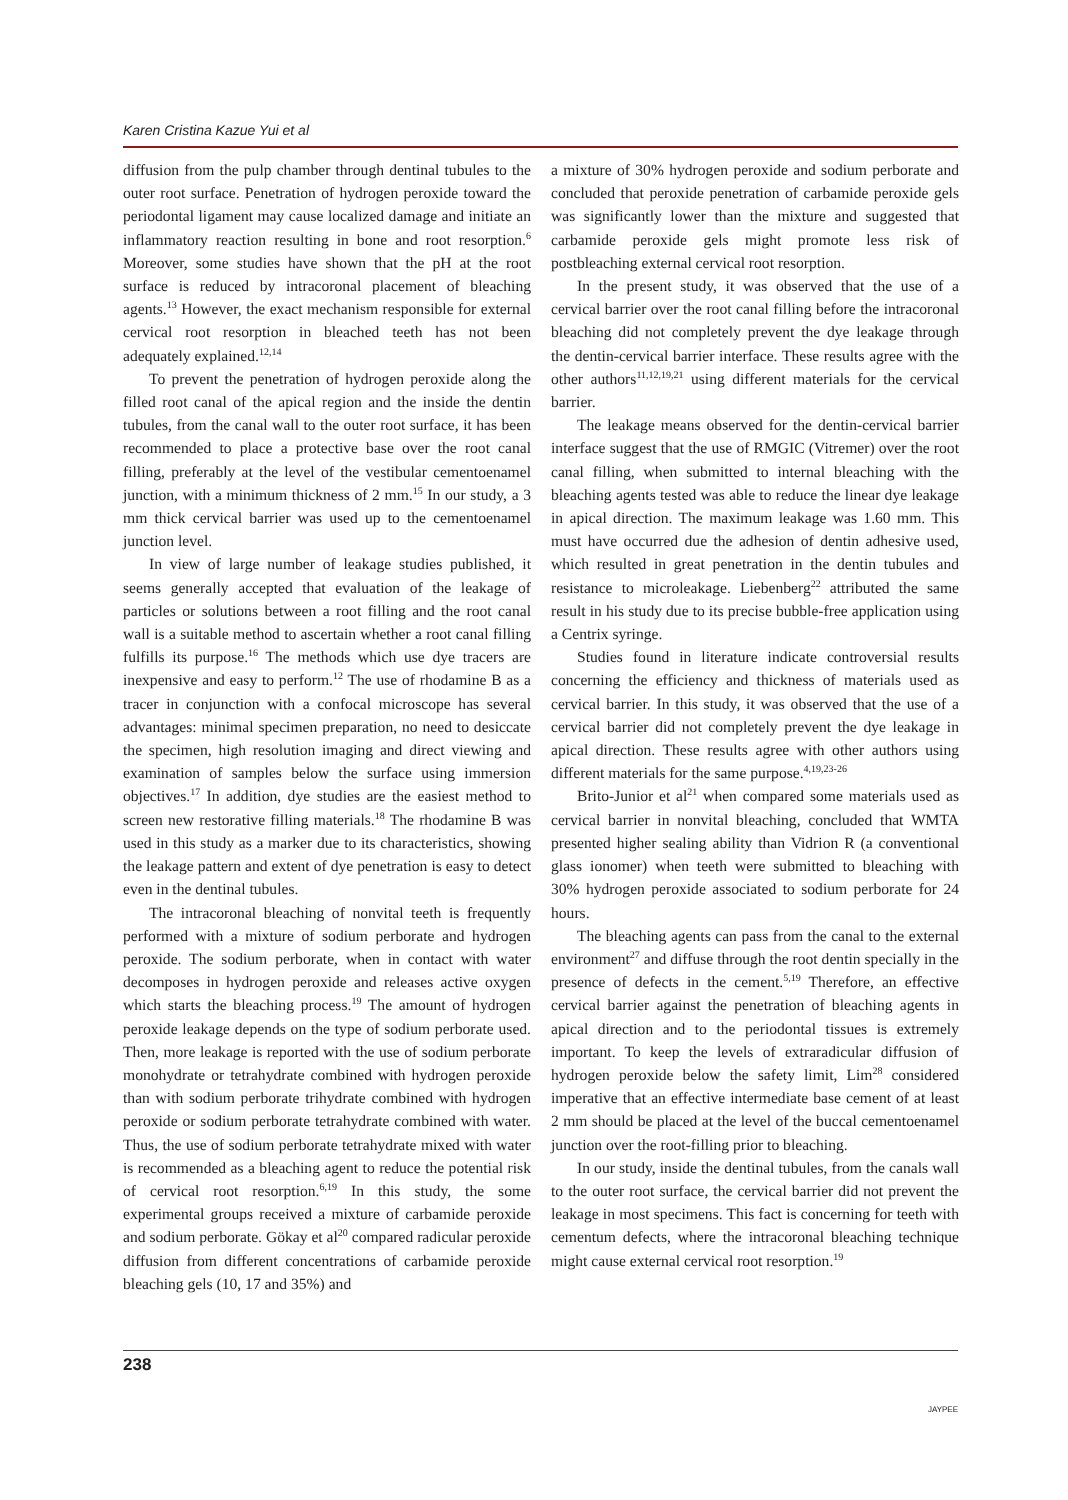Karen Cristina Kazue Yui et al
diffusion from the pulp chamber through dentinal tubules to the outer root surface. Penetration of hydrogen peroxide toward the periodontal ligament may cause localized damage and initiate an inflammatory reaction resulting in bone and root resorption.<sup>6</sup> Moreover, some studies have shown that the pH at the root surface is reduced by intracoronal placement of bleaching agents.<sup>13</sup> However, the exact mechanism responsible for external cervical root resorption in bleached teeth has not been adequately explained.<sup>12,14</sup>
To prevent the penetration of hydrogen peroxide along the filled root canal of the apical region and the inside the dentin tubules, from the canal wall to the outer root surface, it has been recommended to place a protective base over the root canal filling, preferably at the level of the vestibular cementoenamel junction, with a minimum thickness of 2 mm.<sup>15</sup> In our study, a 3 mm thick cervical barrier was used up to the cementoenamel junction level.
In view of large number of leakage studies published, it seems generally accepted that evaluation of the leakage of particles or solutions between a root filling and the root canal wall is a suitable method to ascertain whether a root canal filling fulfills its purpose.<sup>16</sup> The methods which use dye tracers are inexpensive and easy to perform.<sup>12</sup> The use of rhodamine B as a tracer in conjunction with a confocal microscope has several advantages: minimal specimen preparation, no need to desiccate the specimen, high resolution imaging and direct viewing and examination of samples below the surface using immersion objectives.<sup>17</sup> In addition, dye studies are the easiest method to screen new restorative filling materials.<sup>18</sup> The rhodamine B was used in this study as a marker due to its characteristics, showing the leakage pattern and extent of dye penetration is easy to detect even in the dentinal tubules.
The intracoronal bleaching of nonvital teeth is frequently performed with a mixture of sodium perborate and hydrogen peroxide. The sodium perborate, when in contact with water decomposes in hydrogen peroxide and releases active oxygen which starts the bleaching process.<sup>19</sup> The amount of hydrogen peroxide leakage depends on the type of sodium perborate used. Then, more leakage is reported with the use of sodium perborate monohydrate or tetrahydrate combined with hydrogen peroxide than with sodium perborate trihydrate combined with hydrogen peroxide or sodium perborate tetrahydrate combined with water. Thus, the use of sodium perborate tetrahydrate mixed with water is recommended as a bleaching agent to reduce the potential risk of cervical root resorption.<sup>6,19</sup> In this study, the some experimental groups received a mixture of carbamide peroxide and sodium perborate. Gökay et al<sup>20</sup> compared radicular peroxide diffusion from different concentrations of carbamide peroxide bleaching gels (10, 17 and 35%) and
a mixture of 30% hydrogen peroxide and sodium perborate and concluded that peroxide penetration of carbamide peroxide gels was significantly lower than the mixture and suggested that carbamide peroxide gels might promote less risk of postbleaching external cervical root resorption.
In the present study, it was observed that the use of a cervical barrier over the root canal filling before the intracoronal bleaching did not completely prevent the dye leakage through the dentin-cervical barrier interface. These results agree with the other authors<sup>11,12,19,21</sup> using different materials for the cervical barrier.
The leakage means observed for the dentin-cervical barrier interface suggest that the use of RMGIC (Vitremer) over the root canal filling, when submitted to internal bleaching with the bleaching agents tested was able to reduce the linear dye leakage in apical direction. The maximum leakage was 1.60 mm. This must have occurred due the adhesion of dentin adhesive used, which resulted in great penetration in the dentin tubules and resistance to microleakage. Liebenberg<sup>22</sup> attributed the same result in his study due to its precise bubble-free application using a Centrix syringe.
Studies found in literature indicate controversial results concerning the efficiency and thickness of materials used as cervical barrier. In this study, it was observed that the use of a cervical barrier did not completely prevent the dye leakage in apical direction. These results agree with other authors using different materials for the same purpose.<sup>4,19,23-26</sup>
Brito-Junior et al<sup>21</sup> when compared some materials used as cervical barrier in nonvital bleaching, concluded that WMTA presented higher sealing ability than Vidrion R (a conventional glass ionomer) when teeth were submitted to bleaching with 30% hydrogen peroxide associated to sodium perborate for 24 hours.
The bleaching agents can pass from the canal to the external environment<sup>27</sup> and diffuse through the root dentin specially in the presence of defects in the cement.<sup>5,19</sup> Therefore, an effective cervical barrier against the penetration of bleaching agents in apical direction and to the periodontal tissues is extremely important. To keep the levels of extraradicular diffusion of hydrogen peroxide below the safety limit, Lim<sup>28</sup> considered imperative that an effective intermediate base cement of at least 2 mm should be placed at the level of the buccal cementoenamel junction over the root-filling prior to bleaching.
In our study, inside the dentinal tubules, from the canals wall to the outer root surface, the cervical barrier did not prevent the leakage in most specimens. This fact is concerning for teeth with cementum defects, where the intracoronal bleaching technique might cause external cervical root resorption.<sup>19</sup>
238 JAYPEE